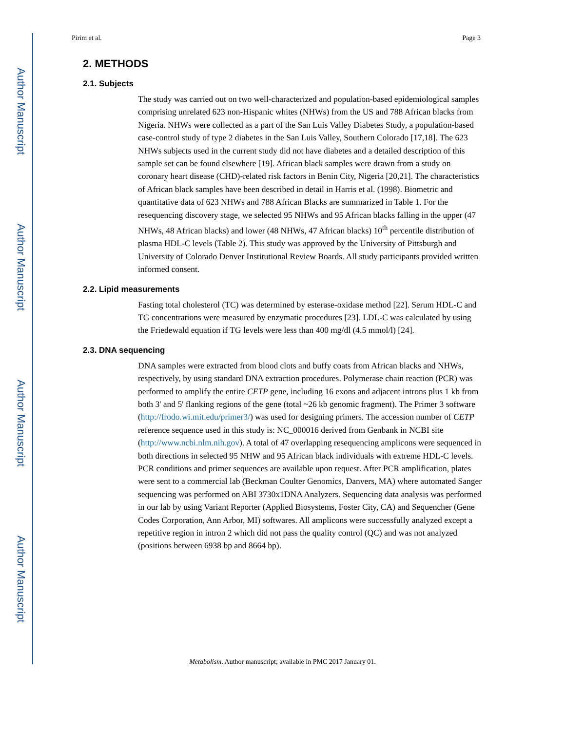Author Manuscript
Author Manuscript
Author Manuscript
Author Manuscript
Pirim et al. Page 3
2. METHODS
2.1. Subjects
The study was carried out on two well-characterized and population-based epidemiological samples comprising unrelated 623 non-Hispanic whites (NHWs) from the US and 788 African blacks from Nigeria. NHWs were collected as a part of the San Luis Valley Diabetes Study, a population-based case-control study of type 2 diabetes in the San Luis Valley, Southern Colorado [17,18]. The 623 NHWs subjects used in the current study did not have diabetes and a detailed description of this sample set can be found elsewhere [19]. African black samples were drawn from a study on coronary heart disease (CHD)-related risk factors in Benin City, Nigeria [20,21]. The characteristics of African black samples have been described in detail in Harris et al. (1998). Biometric and quantitative data of 623 NHWs and 788 African Blacks are summarized in Table 1. For the resequencing discovery stage, we selected 95 NHWs and 95 African blacks falling in the upper (47 NHWs, 48 African blacks) and lower (48 NHWs, 47 African blacks) 10<sup>th</sup> percentile distribution of plasma HDL-C levels (Table 2). This study was approved by the University of Pittsburgh and University of Colorado Denver Institutional Review Boards. All study participants provided written informed consent.
2.2. Lipid measurements
Fasting total cholesterol (TC) was determined by esterase-oxidase method [22]. Serum HDL-C and TG concentrations were measured by enzymatic procedures [23]. LDL-C was calculated by using the Friedewald equation if TG levels were less than 400 mg/dl (4.5 mmol/l) [24].
2.3. DNA sequencing
DNA samples were extracted from blood clots and buffy coats from African blacks and NHWs, respectively, by using standard DNA extraction procedures. Polymerase chain reaction (PCR) was performed to amplify the entire CETP gene, including 16 exons and adjacent introns plus 1 kb from both 3' and 5' flanking regions of the gene (total ~26 kb genomic fragment). The Primer 3 software (http://frodo.wi.mit.edu/primer3/) was used for designing primers. The accession number of CETP reference sequence used in this study is: NC_000016 derived from Genbank in NCBI site (http://www.ncbi.nlm.nih.gov). A total of 47 overlapping resequencing amplicons were sequenced in both directions in selected 95 NHW and 95 African black individuals with extreme HDL-C levels. PCR conditions and primer sequences are available upon request. After PCR amplification, plates were sent to a commercial lab (Beckman Coulter Genomics, Danvers, MA) where automated Sanger sequencing was performed on ABI 3730x1DNA Analyzers. Sequencing data analysis was performed in our lab by using Variant Reporter (Applied Biosystems, Foster City, CA) and Sequencher (Gene Codes Corporation, Ann Arbor, MI) softwares. All amplicons were successfully analyzed except a repetitive region in intron 2 which did not pass the quality control (QC) and was not analyzed (positions between 6938 bp and 8664 bp).
Metabolism. Author manuscript; available in PMC 2017 January 01.